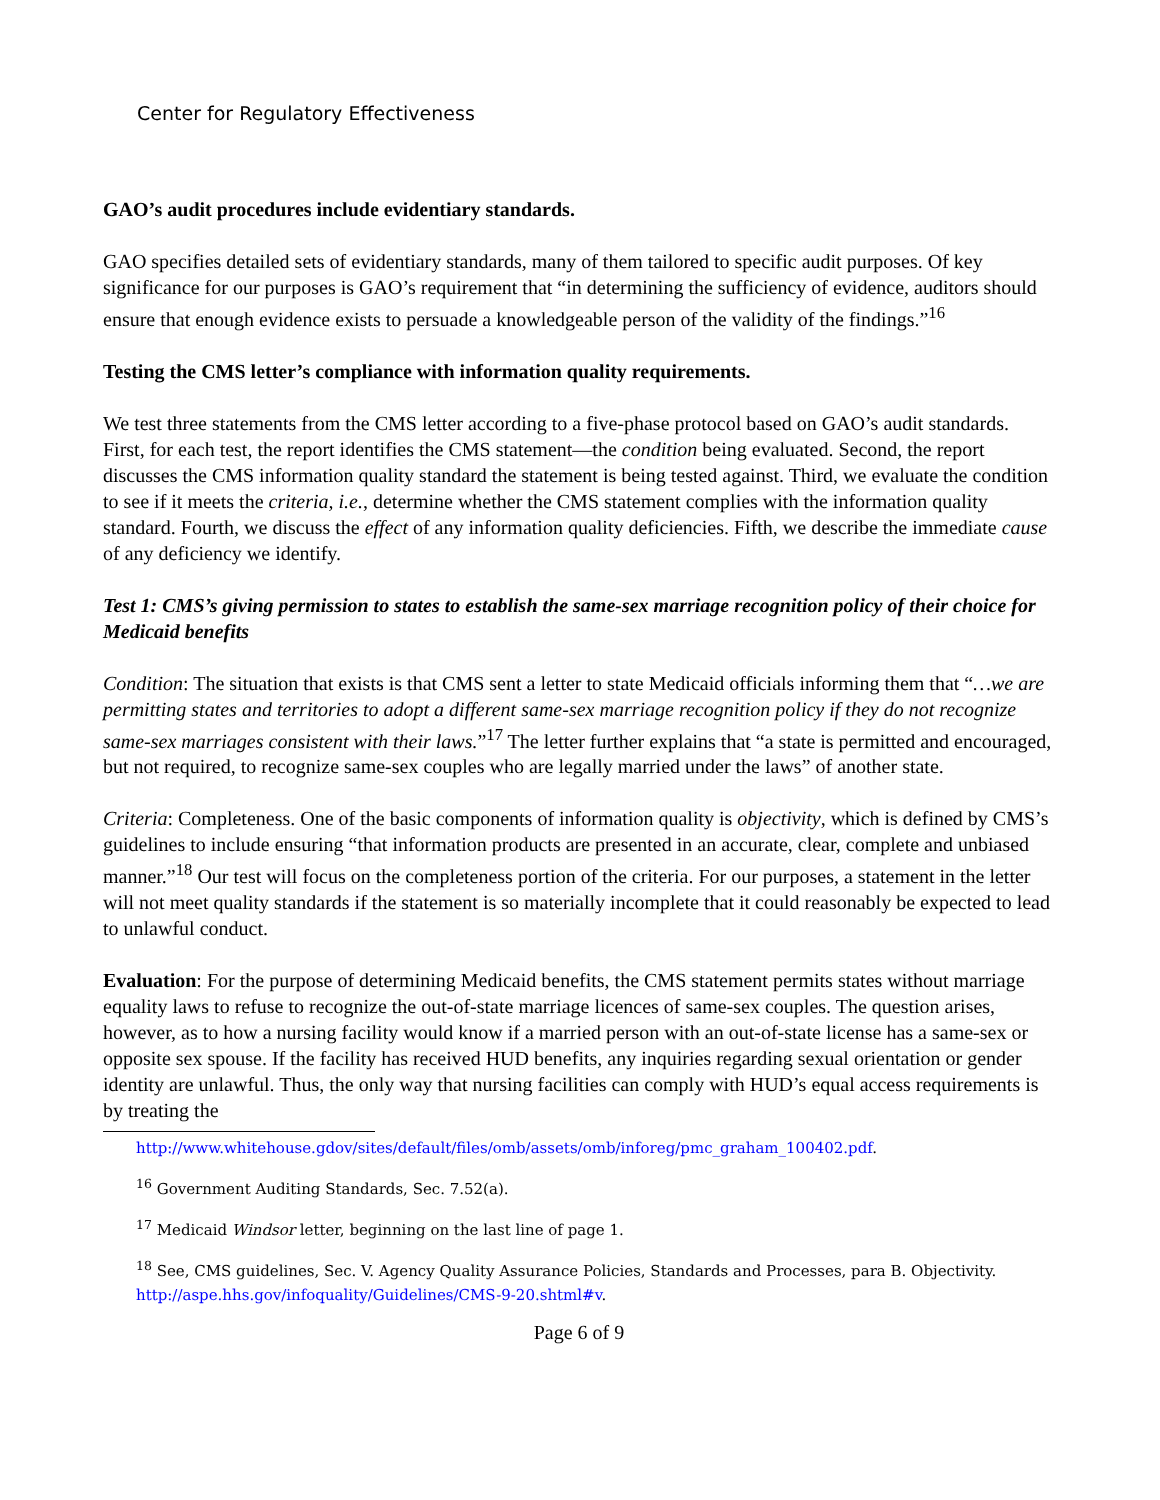Center for Regulatory Effectiveness
GAO’s audit procedures include evidentiary standards.
GAO specifies detailed sets of evidentiary standards, many of them tailored to specific audit purposes. Of key significance for our purposes is GAO’s requirement that “in determining the sufficiency of evidence, auditors should ensure that enough evidence exists to persuade a knowledgeable person of the validity of the findings.”<sup>16</sup>
Testing the CMS letter’s compliance with information quality requirements.
We test three statements from the CMS letter according to a five-phase protocol based on GAO’s audit standards. First, for each test, the report identifies the CMS statement—the condition being evaluated. Second, the report discusses the CMS information quality standard the statement is being tested against. Third, we evaluate the condition to see if it meets the criteria, i.e., determine whether the CMS statement complies with the information quality standard. Fourth, we discuss the effect of any information quality deficiencies. Fifth, we describe the immediate cause of any deficiency we identify.
Test 1: CMS’s giving permission to states to establish the same-sex marriage recognition policy of their choice for Medicaid benefits
Condition: The situation that exists is that CMS sent a letter to state Medicaid officials informing them that “…we are permitting states and territories to adopt a different same-sex marriage recognition policy if they do not recognize same-sex marriages consistent with their laws.”<sup>17</sup> The letter further explains that “a state is permitted and encouraged, but not required, to recognize same-sex couples who are legally married under the laws” of another state.
Criteria: Completeness. One of the basic components of information quality is objectivity, which is defined by CMS’s guidelines to include ensuring “that information products are presented in an accurate, clear, complete and unbiased manner.”<sup>18</sup> Our test will focus on the completeness portion of the criteria. For our purposes, a statement in the letter will not meet quality standards if the statement is so materially incomplete that it could reasonably be expected to lead to unlawful conduct.
Evaluation: For the purpose of determining Medicaid benefits, the CMS statement permits states without marriage equality laws to refuse to recognize the out-of-state marriage licences of same-sex couples. The question arises, however, as to how a nursing facility would know if a married person with an out-of-state license has a same-sex or opposite sex spouse. If the facility has received HUD benefits, any inquiries regarding sexual orientation or gender identity are unlawful. Thus, the only way that nursing facilities can comply with HUD’s equal access requirements is by treating the
http://www.whitehouse.gdov/sites/default/files/omb/assets/omb/inforeg/pmc_graham_100402.pdf.
<sup>16</sup> Government Auditing Standards, Sec. 7.52(a).
<sup>17</sup> Medicaid Windsor letter, beginning on the last line of page 1.
<sup>18</sup> See, CMS guidelines, Sec. V. Agency Quality Assurance Policies, Standards and Processes, para B. Objectivity. http://aspe.hhs.gov/infoquality/Guidelines/CMS-9-20.shtml#v.
Page 6 of 9